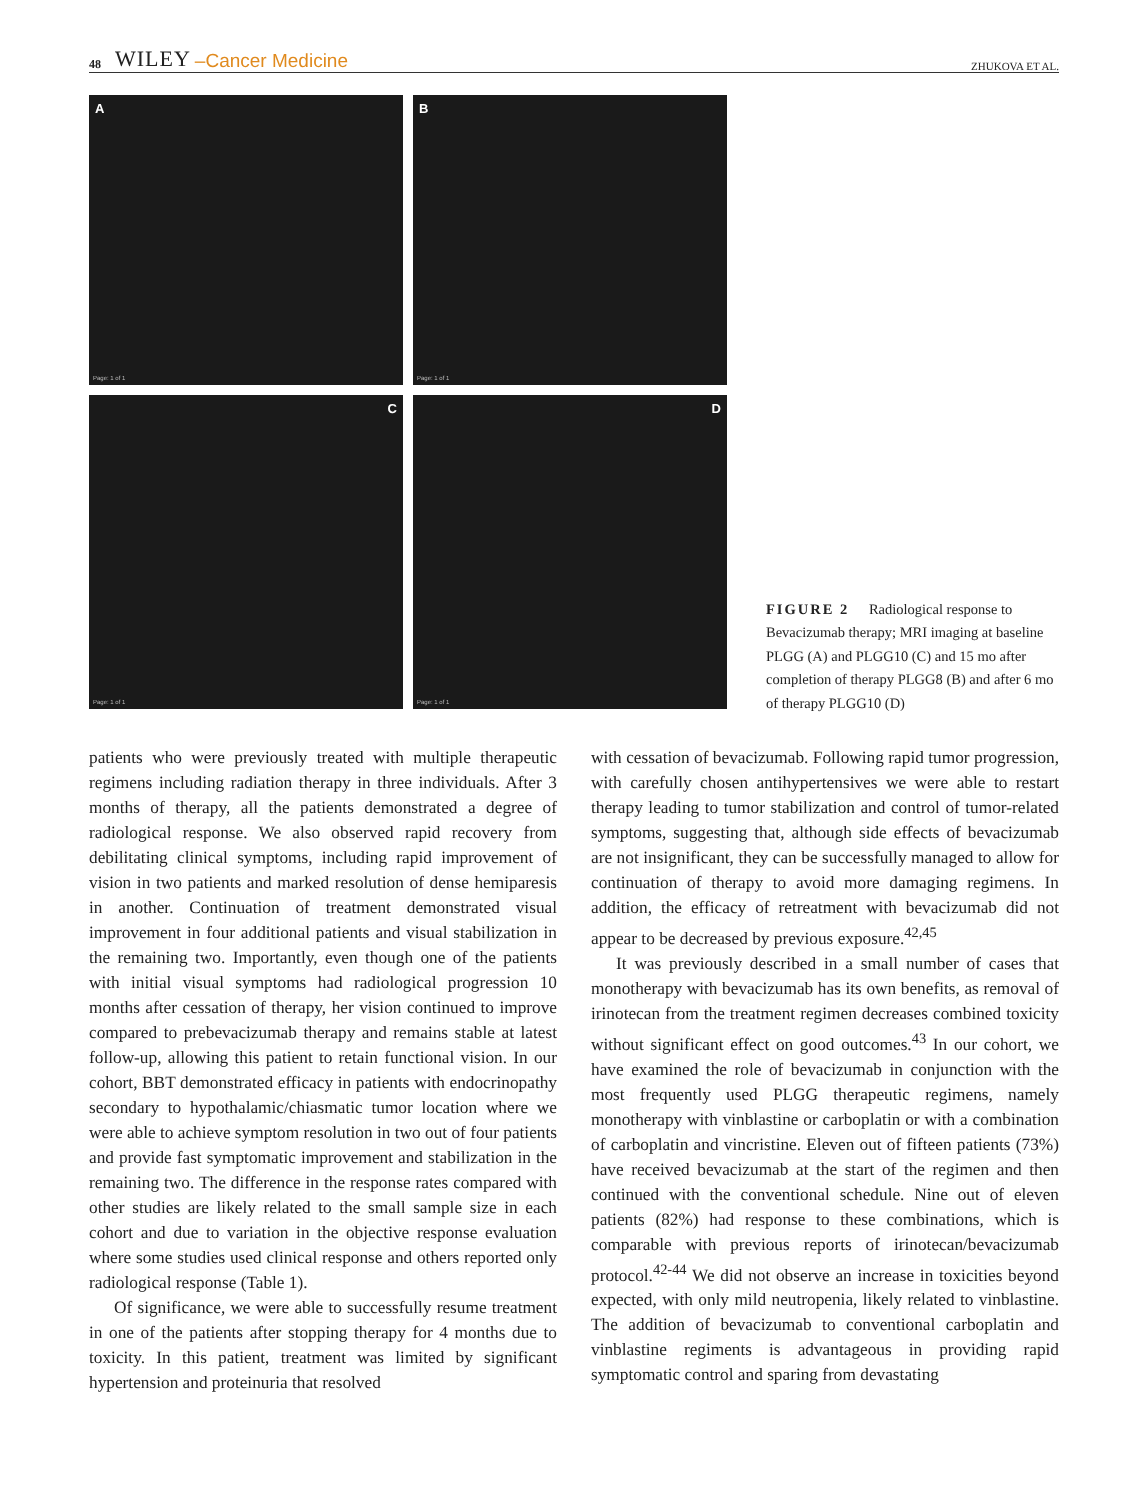48 WILEY –Cancer Medicine ZHUKOVA ET AL.
A
Page: 1 of 1
B
Page: 1 of 1
C
Page: 1 of 1
D
Page: 1 of 1
FIGURE 2 Radiological response to Bevacizumab therapy; MRI imaging at baseline PLGG (A) and PLGG10 (C) and 15 mo after completion of therapy PLGG8 (B) and after 6 mo of therapy PLGG10 (D)
patients who were previously treated with multiple therapeutic regimens including radiation therapy in three individuals. After 3 months of therapy, all the patients demonstrated a degree of radiological response. We also observed rapid recovery from debilitating clinical symptoms, including rapid improvement of vision in two patients and marked resolution of dense hemiparesis in another. Continuation of treatment demonstrated visual improvement in four additional patients and visual stabilization in the remaining two. Importantly, even though one of the patients with initial visual symptoms had radiological progression 10 months after cessation of therapy, her vision continued to improve compared to prebevacizumab therapy and remains stable at latest follow-up, allowing this patient to retain functional vision. In our cohort, BBT demonstrated efficacy in patients with endocrinopathy secondary to hypothalamic/chiasmatic tumor location where we were able to achieve symptom resolution in two out of four patients and provide fast symptomatic improvement and stabilization in the remaining two. The difference in the response rates compared with other studies are likely related to the small sample size in each cohort and due to variation in the objective response evaluation where some studies used clinical response and others reported only radiological response (Table 1).
Of significance, we were able to successfully resume treatment in one of the patients after stopping therapy for 4 months due to toxicity. In this patient, treatment was limited by significant hypertension and proteinuria that resolved
with cessation of bevacizumab. Following rapid tumor progression, with carefully chosen antihypertensives we were able to restart therapy leading to tumor stabilization and control of tumor-related symptoms, suggesting that, although side effects of bevacizumab are not insignificant, they can be successfully managed to allow for continuation of therapy to avoid more damaging regimens. In addition, the efficacy of retreatment with bevacizumab did not appear to be decreased by previous exposure.<sup>42,45</sup>
It was previously described in a small number of cases that monotherapy with bevacizumab has its own benefits, as removal of irinotecan from the treatment regimen decreases combined toxicity without significant effect on good outcomes.<sup>43</sup> In our cohort, we have examined the role of bevacizumab in conjunction with the most frequently used PLGG therapeutic regimens, namely monotherapy with vinblastine or carboplatin or with a combination of carboplatin and vincristine. Eleven out of fifteen patients (73%) have received bevacizumab at the start of the regimen and then continued with the conventional schedule. Nine out of eleven patients (82%) had response to these combinations, which is comparable with previous reports of irinotecan/bevacizumab protocol.<sup>42-44</sup> We did not observe an increase in toxicities beyond expected, with only mild neutropenia, likely related to vinblastine. The addition of bevacizumab to conventional carboplatin and vinblastine regiments is advantageous in providing rapid symptomatic control and sparing from devastating